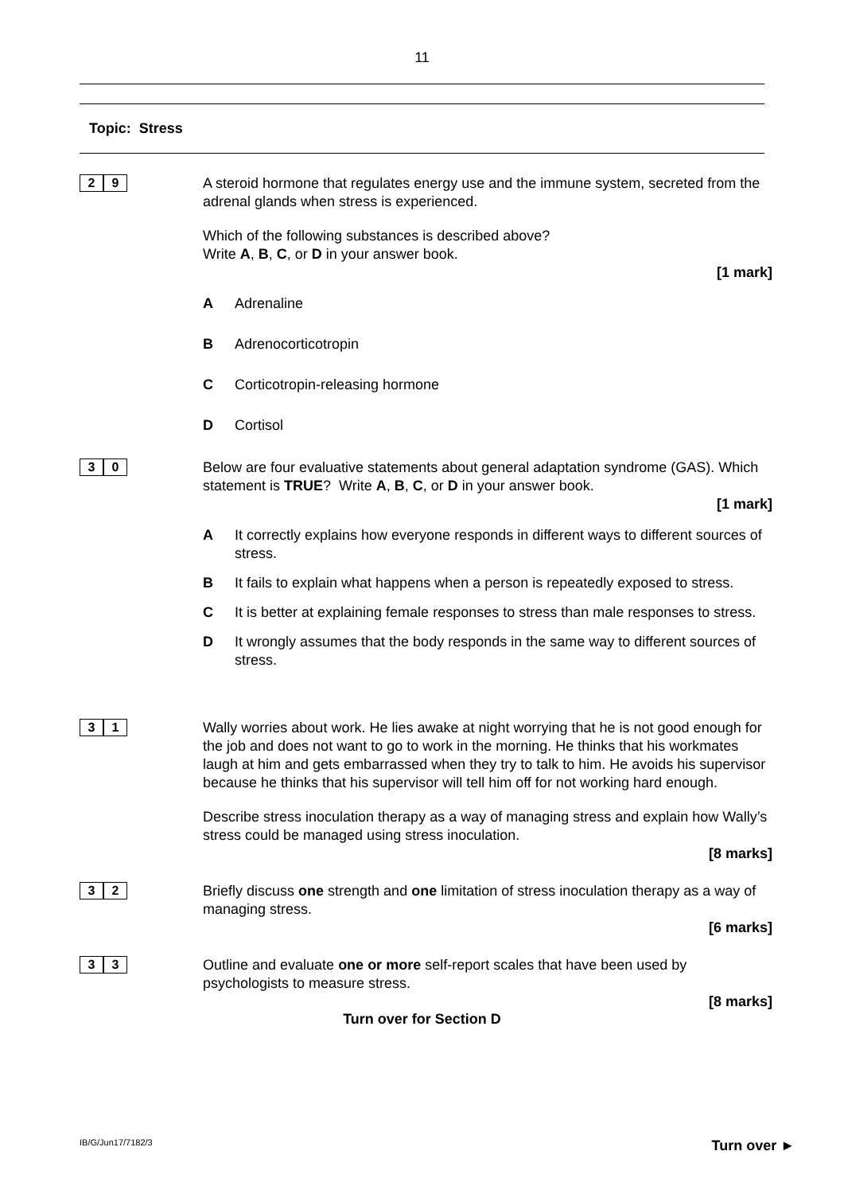11
Topic: Stress
2 9
A steroid hormone that regulates energy use and the immune system, secreted from the adrenal glands when stress is experienced.
Which of the following substances is described above?
Write A, B, C, or D in your answer book.
[1 mark]
A Adrenaline
B Adrenocorticotropin
C Corticotropin-releasing hormone
D Cortisol
3 0
Below are four evaluative statements about general adaptation syndrome (GAS). Which statement is TRUE? Write A, B, C, or D in your answer book.
[1 mark]
A It correctly explains how everyone responds in different ways to different sources of stress.
B It fails to explain what happens when a person is repeatedly exposed to stress.
C It is better at explaining female responses to stress than male responses to stress.
D It wrongly assumes that the body responds in the same way to different sources of stress.
3 1
Wally worries about work. He lies awake at night worrying that he is not good enough for the job and does not want to go to work in the morning. He thinks that his workmates laugh at him and gets embarrassed when they try to talk to him. He avoids his supervisor because he thinks that his supervisor will tell him off for not working hard enough.
Describe stress inoculation therapy as a way of managing stress and explain how Wally’s stress could be managed using stress inoculation.
[8 marks]
3 2
Briefly discuss one strength and one limitation of stress inoculation therapy as a way of managing stress.
[6 marks]
3 3
Outline and evaluate one or more self-report scales that have been used by psychologists to measure stress.
[8 marks]
Turn over for Section D
IB/G/Jun17/7182/3 Turn over ►